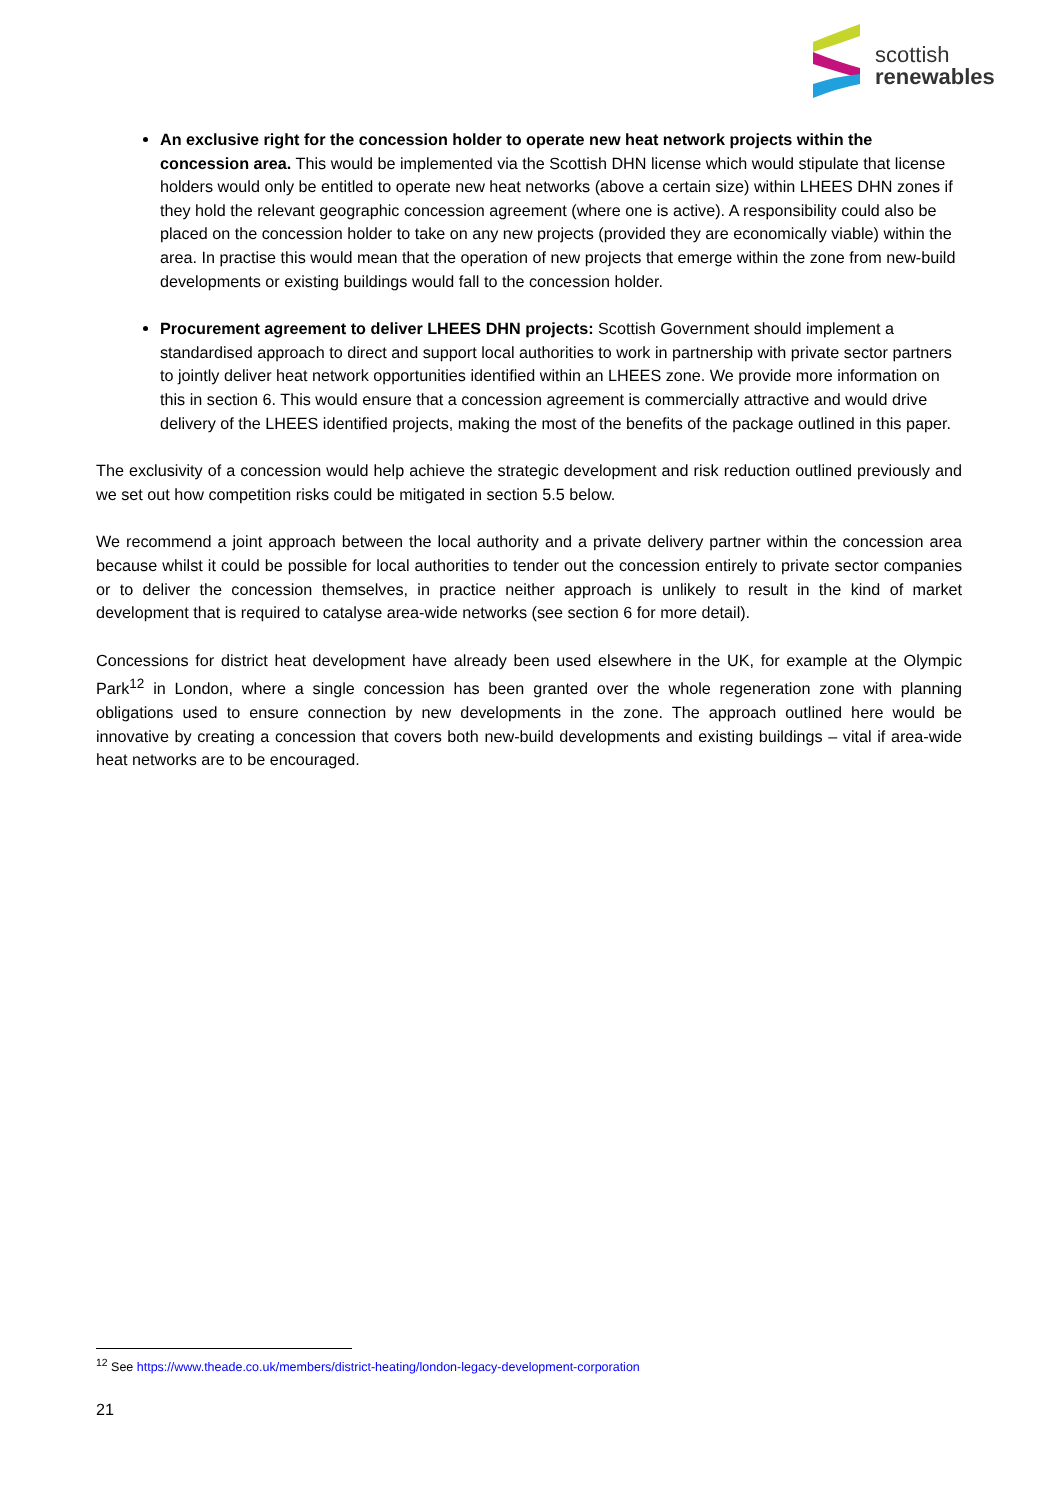scottish
renewables
An exclusive right for the concession holder to operate new heat network projects within the concession area. This would be implemented via the Scottish DHN license which would stipulate that license holders would only be entitled to operate new heat networks (above a certain size) within LHEES DHN zones if they hold the relevant geographic concession agreement (where one is active). A responsibility could also be placed on the concession holder to take on any new projects (provided they are economically viable) within the area. In practise this would mean that the operation of new projects that emerge within the zone from new-build developments or existing buildings would fall to the concession holder.
Procurement agreement to deliver LHEES DHN projects: Scottish Government should implement a standardised approach to direct and support local authorities to work in partnership with private sector partners to jointly deliver heat network opportunities identified within an LHEES zone. We provide more information on this in section 6. This would ensure that a concession agreement is commercially attractive and would drive delivery of the LHEES identified projects, making the most of the benefits of the package outlined in this paper.
The exclusivity of a concession would help achieve the strategic development and risk reduction outlined previously and we set out how competition risks could be mitigated in section 5.5 below.
We recommend a joint approach between the local authority and a private delivery partner within the concession area because whilst it could be possible for local authorities to tender out the concession entirely to private sector companies or to deliver the concession themselves, in practice neither approach is unlikely to result in the kind of market development that is required to catalyse area-wide networks (see section 6 for more detail).
Concessions for district heat development have already been used elsewhere in the UK, for example at the Olympic Park<sup>12</sup> in London, where a single concession has been granted over the whole regeneration zone with planning obligations used to ensure connection by new developments in the zone. The approach outlined here would be innovative by creating a concession that covers both new-build developments and existing buildings – vital if area-wide heat networks are to be encouraged.
<sup>12</sup> See https://www.theade.co.uk/members/district-heating/london-legacy-development-corporation
21